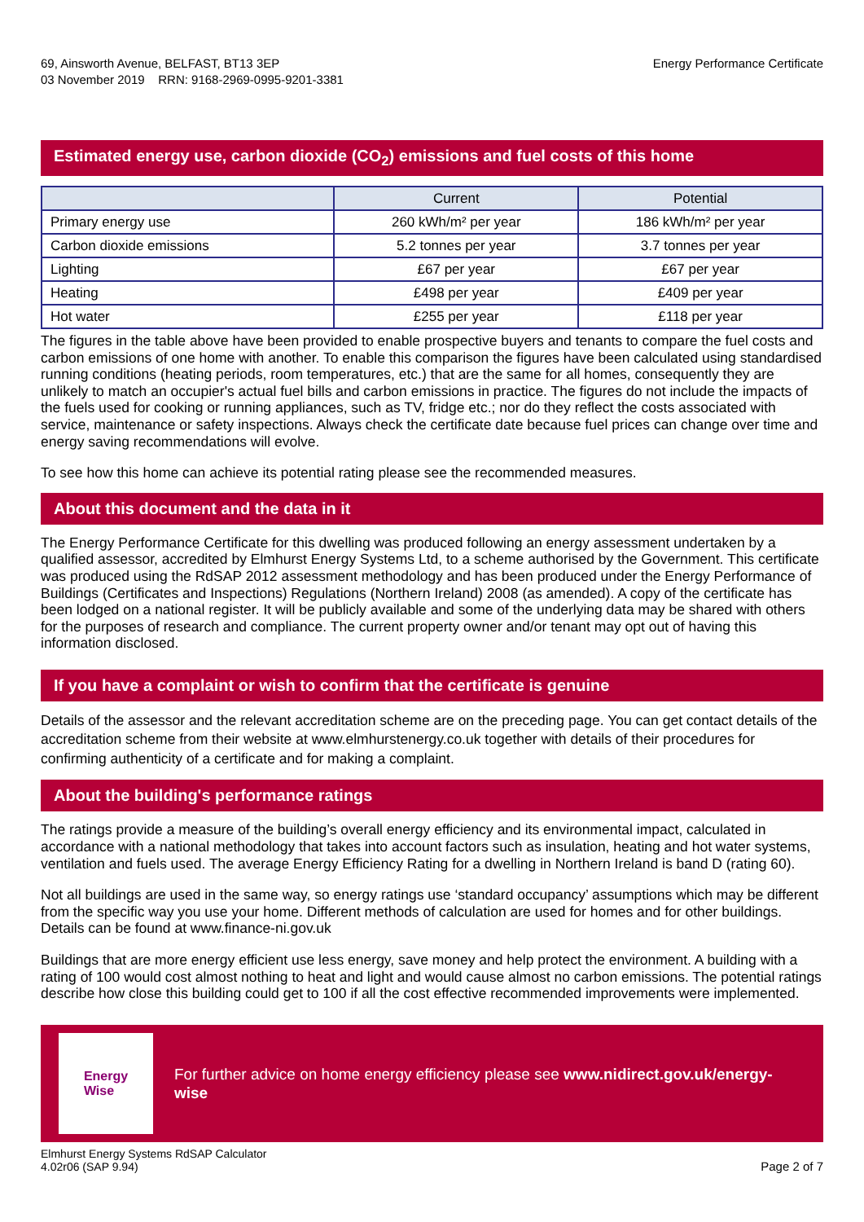69, Ainsworth Avenue, BELFAST, BT13 3EP
03 November 2019 RRN: 9168-2969-0995-9201-3381
Energy Performance Certificate
Estimated energy use, carbon dioxide (CO<sub>2</sub>) emissions and fuel costs of this home
| | Current | Potential |
| --- | --- | --- |
| Primary energy use | 260 kWh/m² per year | 186 kWh/m² per year |
| Carbon dioxide emissions | 5.2 tonnes per year | 3.7 tonnes per year |
| Lighting | £67 per year | £67 per year |
| Heating | £498 per year | £409 per year |
| Hot water | £255 per year | £118 per year |
The figures in the table above have been provided to enable prospective buyers and tenants to compare the fuel costs and carbon emissions of one home with another. To enable this comparison the figures have been calculated using standardised running conditions (heating periods, room temperatures, etc.) that are the same for all homes, consequently they are unlikely to match an occupier's actual fuel bills and carbon emissions in practice. The figures do not include the impacts of the fuels used for cooking or running appliances, such as TV, fridge etc.; nor do they reflect the costs associated with service, maintenance or safety inspections. Always check the certificate date because fuel prices can change over time and energy saving recommendations will evolve.
To see how this home can achieve its potential rating please see the recommended measures.
About this document and the data in it
The Energy Performance Certificate for this dwelling was produced following an energy assessment undertaken by a qualified assessor, accredited by Elmhurst Energy Systems Ltd, to a scheme authorised by the Government. This certificate was produced using the RdSAP 2012 assessment methodology and has been produced under the Energy Performance of Buildings (Certificates and Inspections) Regulations (Northern Ireland) 2008 (as amended). A copy of the certificate has been lodged on a national register. It will be publicly available and some of the underlying data may be shared with others for the purposes of research and compliance. The current property owner and/or tenant may opt out of having this information disclosed.
If you have a complaint or wish to confirm that the certificate is genuine
Details of the assessor and the relevant accreditation scheme are on the preceding page. You can get contact details of the accreditation scheme from their website at www.elmhurstenergy.co.uk together with details of their procedures for confirming authenticity of a certificate and for making a complaint.
About the building's performance ratings
The ratings provide a measure of the building’s overall energy efficiency and its environmental impact, calculated in accordance with a national methodology that takes into account factors such as insulation, heating and hot water systems, ventilation and fuels used. The average Energy Efficiency Rating for a dwelling in Northern Ireland is band D (rating 60).
Not all buildings are used in the same way, so energy ratings use ‘standard occupancy’ assumptions which may be different from the specific way you use your home. Different methods of calculation are used for homes and for other buildings. Details can be found at www.finance-ni.gov.uk
Buildings that are more energy efficient use less energy, save money and help protect the environment. A building with a rating of 100 would cost almost nothing to heat and light and would cause almost no carbon emissions. The potential ratings describe how close this building could get to 100 if all the cost effective recommended improvements were implemented.
Energy
Wise
For further advice on home energy efficiency please see www.nidirect.gov.uk/energy-wise
Elmhurst Energy Systems RdSAP Calculator
4.02r06 (SAP 9.94)
Page 2 of 7